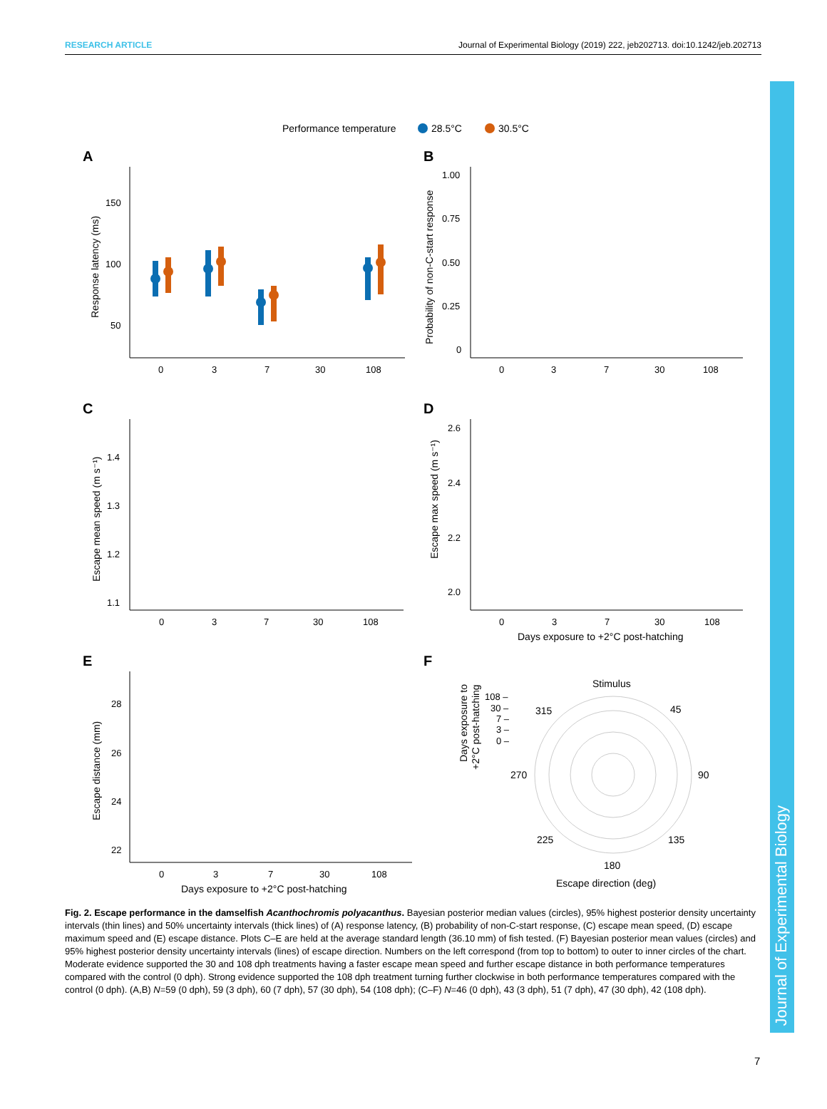RESEARCH ARTICLE Journal of Experimental Biology (2019) 222, jeb202713. doi:10.1242/jeb.202713
Journal of Experimental Biology
Performance temperature
28.5°C
30.5°C
A
B
C
D
E
F
0
3
7
30
108
0
3
7
30
108
0
3
7
30
108
0
3
7
30
108
0
3
7
30
108
150
100
50
1.00
0.75
0.50
0.25
0
1.4
1.3
1.2
1.1
2.6
2.4
2.2
2.0
28
26
24
22
Days exposure to +2°C post-hatching
Days exposure to +2°C post-hatching
Response latency (ms)
Probability of non-C-start response
Escape mean speed (m s⁻¹)
Escape max speed (m s⁻¹)
Escape distance (mm)
Days exposure to
+2°C post-hatching
108 –
30 –
7 –
3 –
0 –
Stimulus
315
45
270
90
225
135
180
Escape direction (deg)
Fig. 2. Escape performance in the damselfish Acanthochromis polyacanthus. Bayesian posterior median values (circles), 95% highest posterior density uncertainty intervals (thin lines) and 50% uncertainty intervals (thick lines) of (A) response latency, (B) probability of non-C-start response, (C) escape mean speed, (D) escape maximum speed and (E) escape distance. Plots C–E are held at the average standard length (36.10 mm) of fish tested. (F) Bayesian posterior mean values (circles) and 95% highest posterior density uncertainty intervals (lines) of escape direction. Numbers on the left correspond (from top to bottom) to outer to inner circles of the chart. Moderate evidence supported the 30 and 108 dph treatments having a faster escape mean speed and further escape distance in both performance temperatures compared with the control (0 dph). Strong evidence supported the 108 dph treatment turning further clockwise in both performance temperatures compared with the control (0 dph). (A,B) N=59 (0 dph), 59 (3 dph), 60 (7 dph), 57 (30 dph), 54 (108 dph); (C–F) N=46 (0 dph), 43 (3 dph), 51 (7 dph), 47 (30 dph), 42 (108 dph).
7